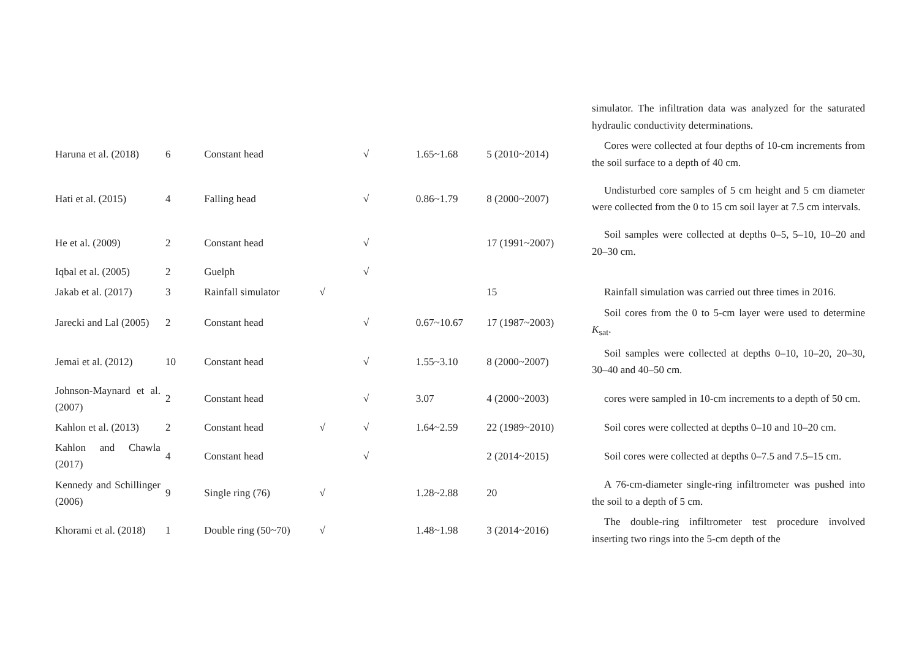| | | | | | | | simulator. The infiltration data was analyzed for the saturated hydraulic conductivity determinations. |
| Haruna et al. (2018) | 6 | Constant head | | √ | 1.65~1.68 | 5 (2010~2014) | Cores were collected at four depths of 10-cm increments from the soil surface to a depth of 40 cm. |
| Hati et al. (2015) | 4 | Falling head | | √ | 0.86~1.79 | 8 (2000~2007) | Undisturbed core samples of 5 cm height and 5 cm diameter were collected from the 0 to 15 cm soil layer at 7.5 cm intervals. |
| He et al. (2009) | 2 | Constant head | | √ | | 17 (1991~2007) | Soil samples were collected at depths 0–5, 5–10, 10–20 and 20–30 cm. |
| Iqbal et al. (2005) | 2 | Guelph | | √ | | | |
| Jakab et al. (2017) | 3 | Rainfall simulator | √ | | | 15 | Rainfall simulation was carried out three times in 2016. |
| Jarecki and Lal (2005) | 2 | Constant head | | √ | 0.67~10.67 | 17 (1987~2003) | Soil cores from the 0 to 5-cm layer were used to determine K<sub>sat</sub>. |
| Jemai et al. (2012) | 10 | Constant head | | √ | 1.55~3.10 | 8 (2000~2007) | Soil samples were collected at depths 0–10, 10–20, 20–30, 30–40 and 40–50 cm. |
| Johnson-Maynard et al. (2007) | 2 | Constant head | | √ | 3.07 | 4 (2000~2003) | cores were sampled in 10-cm increments to a depth of 50 cm. |
| Kahlon et al. (2013) | 2 | Constant head | √ | √ | 1.64~2.59 | 22 (1989~2010) | Soil cores were collected at depths 0–10 and 10–20 cm. |
| Kahlon and Chawla (2017) | 4 | Constant head | | √ | | 2 (2014~2015) | Soil cores were collected at depths 0–7.5 and 7.5–15 cm. |
| Kennedy and Schillinger (2006) | 9 | Single ring (76) | √ | | 1.28~2.88 | 20 | A 76-cm-diameter single-ring infiltrometer was pushed into the soil to a depth of 5 cm. |
| Khorami et al. (2018) | 1 | Double ring (50~70) | √ | | 1.48~1.98 | 3 (2014~2016) | The double-ring infiltrometer test procedure involved inserting two rings into the 5-cm depth of the |